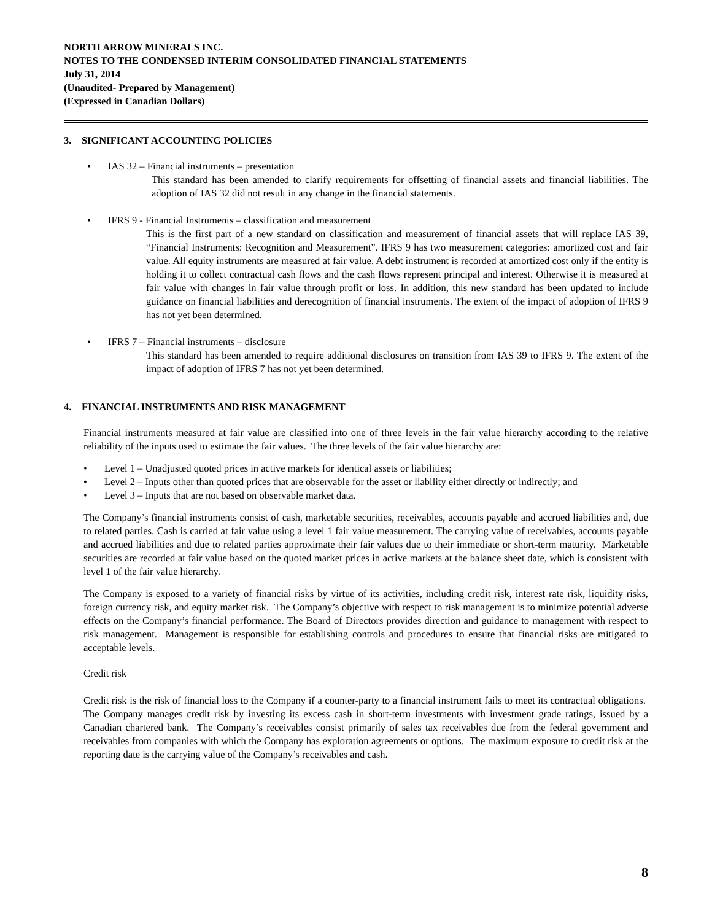NORTH ARROW MINERALS INC.
NOTES TO THE CONDENSED INTERIM CONSOLIDATED FINANCIAL STATEMENTS
July 31, 2014
(Unaudited- Prepared by Management)
(Expressed in Canadian Dollars)
3. SIGNIFICANT ACCOUNTING POLICIES
• IAS 32 – Financial instruments – presentation
This standard has been amended to clarify requirements for offsetting of financial assets and financial liabilities. The adoption of IAS 32 did not result in any change in the financial statements.
• IFRS 9 - Financial Instruments – classification and measurement
This is the first part of a new standard on classification and measurement of financial assets that will replace IAS 39, “Financial Instruments: Recognition and Measurement”. IFRS 9 has two measurement categories: amortized cost and fair value. All equity instruments are measured at fair value. A debt instrument is recorded at amortized cost only if the entity is holding it to collect contractual cash flows and the cash flows represent principal and interest. Otherwise it is measured at fair value with changes in fair value through profit or loss. In addition, this new standard has been updated to include guidance on financial liabilities and derecognition of financial instruments. The extent of the impact of adoption of IFRS 9 has not yet been determined.
• IFRS 7 – Financial instruments – disclosure
This standard has been amended to require additional disclosures on transition from IAS 39 to IFRS 9. The extent of the impact of adoption of IFRS 7 has not yet been determined.
4. FINANCIAL INSTRUMENTS AND RISK MANAGEMENT
Financial instruments measured at fair value are classified into one of three levels in the fair value hierarchy according to the relative reliability of the inputs used to estimate the fair values. The three levels of the fair value hierarchy are:
• Level 1 – Unadjusted quoted prices in active markets for identical assets or liabilities;
• Level 2 – Inputs other than quoted prices that are observable for the asset or liability either directly or indirectly; and
• Level 3 – Inputs that are not based on observable market data.
The Company’s financial instruments consist of cash, marketable securities, receivables, accounts payable and accrued liabilities and, due to related parties. Cash is carried at fair value using a level 1 fair value measurement. The carrying value of receivables, accounts payable and accrued liabilities and due to related parties approximate their fair values due to their immediate or short-term maturity. Marketable securities are recorded at fair value based on the quoted market prices in active markets at the balance sheet date, which is consistent with level 1 of the fair value hierarchy.
The Company is exposed to a variety of financial risks by virtue of its activities, including credit risk, interest rate risk, liquidity risks, foreign currency risk, and equity market risk. The Company’s objective with respect to risk management is to minimize potential adverse effects on the Company’s financial performance. The Board of Directors provides direction and guidance to management with respect to risk management. Management is responsible for establishing controls and procedures to ensure that financial risks are mitigated to acceptable levels.
Credit risk
Credit risk is the risk of financial loss to the Company if a counter-party to a financial instrument fails to meet its contractual obligations. The Company manages credit risk by investing its excess cash in short-term investments with investment grade ratings, issued by a Canadian chartered bank. The Company’s receivables consist primarily of sales tax receivables due from the federal government and receivables from companies with which the Company has exploration agreements or options. The maximum exposure to credit risk at the reporting date is the carrying value of the Company’s receivables and cash.
8